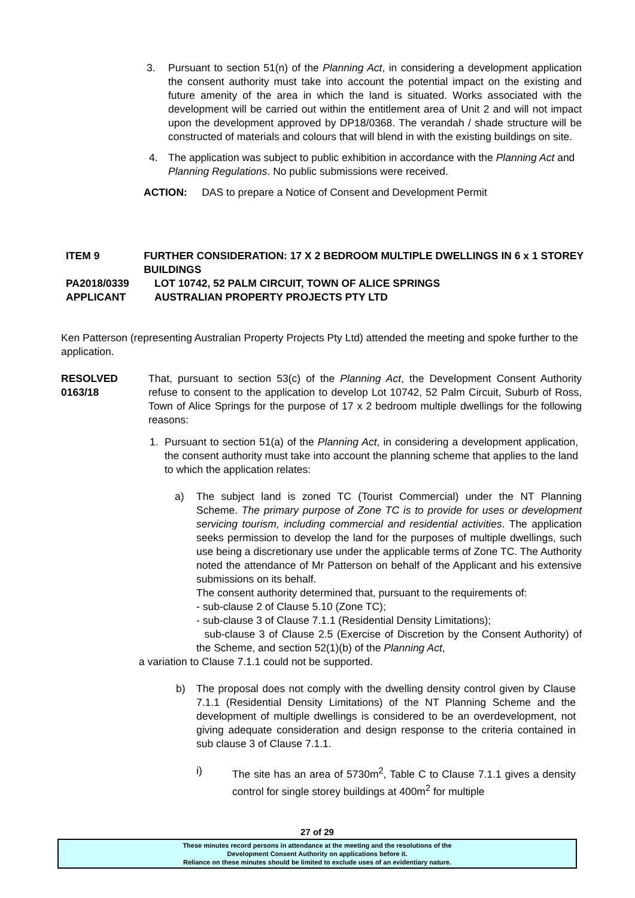3. Pursuant to section 51(n) of the Planning Act, in considering a development application the consent authority must take into account the potential impact on the existing and future amenity of the area in which the land is situated. Works associated with the development will be carried out within the entitlement area of Unit 2 and will not impact upon the development approved by DP18/0368. The verandah / shade structure will be constructed of materials and colours that will blend in with the existing buildings on site.
4. The application was subject to public exhibition in accordance with the Planning Act and Planning Regulations. No public submissions were received.
ACTION: DAS to prepare a Notice of Consent and Development Permit
ITEM 9 FURTHER CONSIDERATION: 17 X 2 BEDROOM MULTIPLE DWELLINGS IN 6 x 1 STOREY BUILDINGS
PA2018/0339 LOT 10742, 52 PALM CIRCUIT, TOWN OF ALICE SPRINGS
APPLICANT AUSTRALIAN PROPERTY PROJECTS PTY LTD
Ken Patterson (representing Australian Property Projects Pty Ltd) attended the meeting and spoke further to the application.
RESOLVED
0163/18
That, pursuant to section 53(c) of the Planning Act, the Development Consent Authority refuse to consent to the application to develop Lot 10742, 52 Palm Circuit, Suburb of Ross, Town of Alice Springs for the purpose of 17 x 2 bedroom multiple dwellings for the following reasons:
1. Pursuant to section 51(a) of the Planning Act, in considering a development application, the consent authority must take into account the planning scheme that applies to the land to which the application relates:
a) The subject land is zoned TC (Tourist Commercial) under the NT Planning Scheme. The primary purpose of Zone TC is to provide for uses or development servicing tourism, including commercial and residential activities. The application seeks permission to develop the land for the purposes of multiple dwellings, such use being a discretionary use under the applicable terms of Zone TC. The Authority noted the attendance of Mr Patterson on behalf of the Applicant and his extensive submissions on its behalf.
The consent authority determined that, pursuant to the requirements of:
- sub-clause 2 of Clause 5.10 (Zone TC);
- sub-clause 3 of Clause 7.1.1 (Residential Density Limitations);
sub-clause 3 of Clause 2.5 (Exercise of Discretion by the Consent Authority) of the Scheme, and section 52(1)(b) of the Planning Act,
a variation to Clause 7.1.1 could not be supported.
b) The proposal does not comply with the dwelling density control given by Clause 7.1.1 (Residential Density Limitations) of the NT Planning Scheme and the development of multiple dwellings is considered to be an overdevelopment, not giving adequate consideration and design response to the criteria contained in sub clause 3 of Clause 7.1.1.
i) The site has an area of 5730m<sup>2</sup>, Table C to Clause 7.1.1 gives a density control for single storey buildings at 400m<sup>2</sup> for multiple
27 of 29
These minutes record persons in attendance at the meeting and the resolutions of the
Development Consent Authority on applications before it.
Reliance on these minutes should be limited to exclude uses of an evidentiary nature.